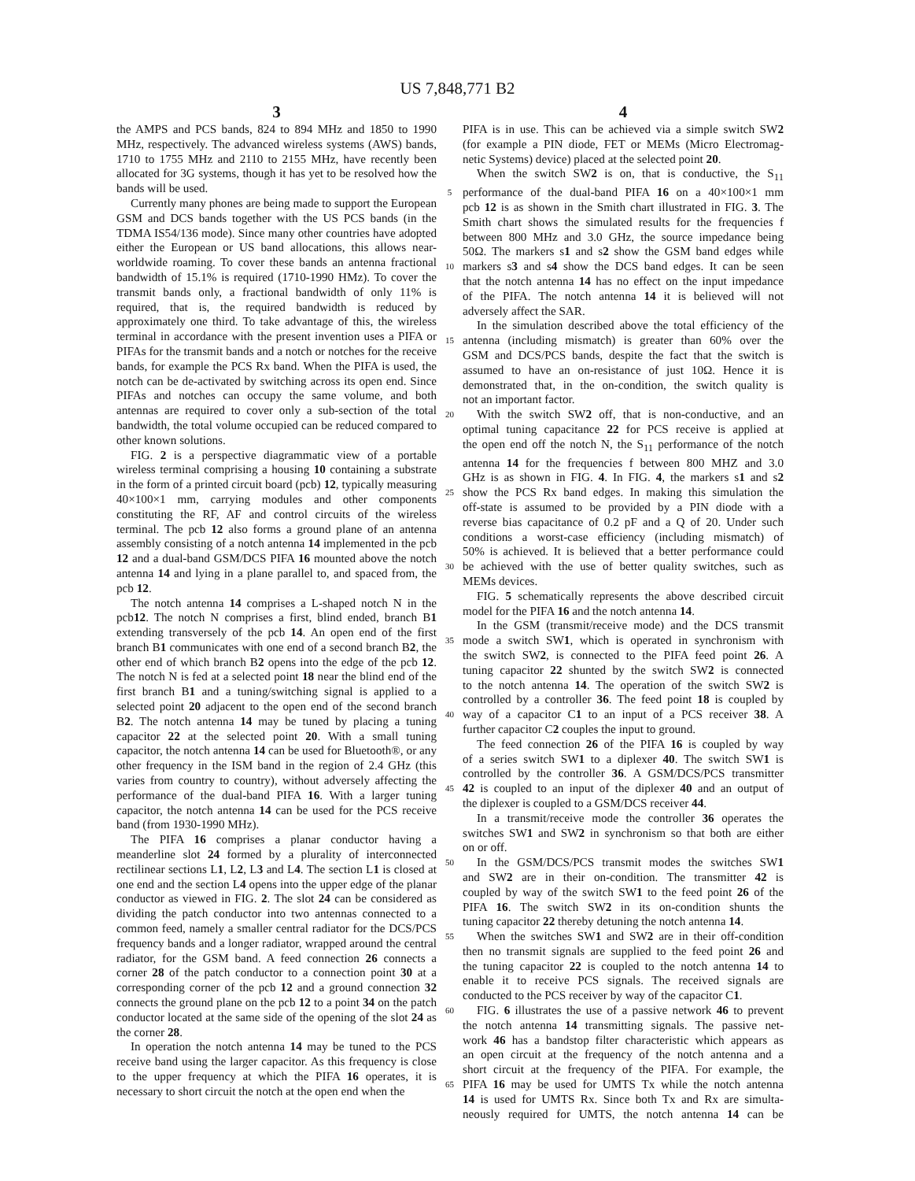US 7,848,771 B2
3
the AMPS and PCS bands, 824 to 894 MHz and 1850 to 1990 MHz, respectively. The advanced wireless systems (AWS) bands, 1710 to 1755 MHz and 2110 to 2155 MHz, have recently been allocated for 3G systems, though it has yet to be resolved how the bands will be used.
Currently many phones are being made to support the European GSM and DCS bands together with the US PCS bands (in the TDMA IS54/136 mode). Since many other countries have adopted either the European or US band allocations, this allows near-worldwide roaming. To cover these bands an antenna fractional bandwidth of 15.1% is required (1710-1990 HMz). To cover the transmit bands only, a fractional bandwidth of only 11% is required, that is, the required bandwidth is reduced by approximately one third. To take advantage of this, the wireless terminal in accordance with the present invention uses a PIFA or PIFAs for the transmit bands and a notch or notches for the receive bands, for example the PCS Rx band. When the PIFA is used, the notch can be de-activated by switching across its open end. Since PIFAs and notches can occupy the same volume, and both antennas are required to cover only a sub-section of the total bandwidth, the total volume occupied can be reduced compared to other known solutions.
FIG. 2 is a perspective diagrammatic view of a portable wireless terminal comprising a housing 10 containing a substrate in the form of a printed circuit board (pcb) 12, typically measuring 40×100×1 mm, carrying modules and other components constituting the RF, AF and control circuits of the wireless terminal. The pcb 12 also forms a ground plane of an antenna assembly consisting of a notch antenna 14 implemented in the pcb 12 and a dual-band GSM/DCS PIFA 16 mounted above the notch antenna 14 and lying in a plane parallel to, and spaced from, the pcb 12.
The notch antenna 14 comprises a L-shaped notch N in the pcb12. The notch N comprises a first, blind ended, branch B1 extending transversely of the pcb 14. An open end of the first branch B1 communicates with one end of a second branch B2, the other end of which branch B2 opens into the edge of the pcb 12. The notch N is fed at a selected point 18 near the blind end of the first branch B1 and a tuning/switching signal is applied to a selected point 20 adjacent to the open end of the second branch B2. The notch antenna 14 may be tuned by placing a tuning capacitor 22 at the selected point 20. With a small tuning capacitor, the notch antenna 14 can be used for Bluetooth®, or any other frequency in the ISM band in the region of 2.4 GHz (this varies from country to country), without adversely affecting the performance of the dual-band PIFA 16. With a larger tuning capacitor, the notch antenna 14 can be used for the PCS receive band (from 1930-1990 MHz).
The PIFA 16 comprises a planar conductor having a meanderline slot 24 formed by a plurality of interconnected rectilinear sections L1, L2, L3 and L4. The section L1 is closed at one end and the section L4 opens into the upper edge of the planar conductor as viewed in FIG. 2. The slot 24 can be considered as dividing the patch conductor into two antennas connected to a common feed, namely a smaller central radiator for the DCS/PCS frequency bands and a longer radiator, wrapped around the central radiator, for the GSM band. A feed connection 26 connects a corner 28 of the patch conductor to a connection point 30 at a corresponding corner of the pcb 12 and a ground connection 32 connects the ground plane on the pcb 12 to a point 34 on the patch conductor located at the same side of the opening of the slot 24 as the corner 28.
In operation the notch antenna 14 may be tuned to the PCS receive band using the larger capacitor. As this frequency is close to the upper frequency at which the PIFA 16 operates, it is necessary to short circuit the notch at the open end when the
4
PIFA is in use. This can be achieved via a simple switch SW2
(for example a PIN diode, FET or MEMs (Micro Electromag-
netic Systems) device) placed at the selected point 20.
When the switch SW2 is on, that is conductive, the S<sub>11</sub>
5
performance of the dual-band PIFA 16 on a 40×100×1 mm
pcb 12 is as shown in the Smith chart illustrated in FIG. 3. The
Smith chart shows the simulated results for the frequencies f
between 800 MHz and 3.0 GHz, the source impedance being
50Ω. The markers s1 and s2 show the GSM band edges while
10
markers s3 and s4 show the DCS band edges. It can be seen
that the notch antenna 14 has no effect on the input impedance
of the PIFA. The notch antenna 14 it is believed will not
adversely affect the SAR.
In the simulation described above the total efficiency of the
15
antenna (including mismatch) is greater than 60% over the
GSM and DCS/PCS bands, despite the fact that the switch is
assumed to have an on-resistance of just 10Ω. Hence it is
demonstrated that, in the on-condition, the switch quality is
not an important factor.
20
With the switch SW2 off, that is non-conductive, and an
optimal tuning capacitance 22 for PCS receive is applied at
the open end off the notch N, the S<sub>11</sub> performance of the notch
antenna 14 for the frequencies f between 800 MHZ and 3.0
GHz is as shown in FIG. 4. In FIG. 4, the markers s1 and s2
25
show the PCS Rx band edges. In making this simulation the
off-state is assumed to be provided by a PIN diode with a
reverse bias capacitance of 0.2 pF and a Q of 20. Under such
conditions a worst-case efficiency (including mismatch) of
50% is achieved. It is believed that a better performance could
30
be achieved with the use of better quality switches, such as
MEMs devices.
FIG. 5 schematically represents the above described circuit
model for the PIFA 16 and the notch antenna 14.
In the GSM (transmit/receive mode) and the DCS transmit
35
mode a switch SW1, which is operated in synchronism with
the switch SW2, is connected to the PIFA feed point 26. A
tuning capacitor 22 shunted by the switch SW2 is connected
to the notch antenna 14. The operation of the switch SW2 is
controlled by a controller 36. The feed point 18 is coupled by
40
way of a capacitor C1 to an input of a PCS receiver 38. A
further capacitor C2 couples the input to ground.
The feed connection 26 of the PIFA 16 is coupled by way
of a series switch SW1 to a diplexer 40. The switch SW1 is
controlled by the controller 36. A GSM/DCS/PCS transmitter
45
42 is coupled to an input of the diplexer 40 and an output of
the diplexer is coupled to a GSM/DCS receiver 44.
In a transmit/receive mode the controller 36 operates the
switches SW1 and SW2 in synchronism so that both are either
on or off.
50
In the GSM/DCS/PCS transmit modes the switches SW1
and SW2 are in their on-condition. The transmitter 42 is
coupled by way of the switch SW1 to the feed point 26 of the
PIFA 16. The switch SW2 in its on-condition shunts the
tuning capacitor 22 thereby detuning the notch antenna 14.
55
When the switches SW1 and SW2 are in their off-condition
then no transmit signals are supplied to the feed point 26 and
the tuning capacitor 22 is coupled to the notch antenna 14 to
enable it to receive PCS signals. The received signals are
conducted to the PCS receiver by way of the capacitor C1.
60
FIG. 6 illustrates the use of a passive network 46 to prevent
the notch antenna 14 transmitting signals. The passive net-
work 46 has a bandstop filter characteristic which appears as
an open circuit at the frequency of the notch antenna and a
short circuit at the frequency of the PIFA. For example, the
65
PIFA 16 may be used for UMTS Tx while the notch antenna
14 is used for UMTS Rx. Since both Tx and Rx are simulta-
neously required for UMTS, the notch antenna 14 can be